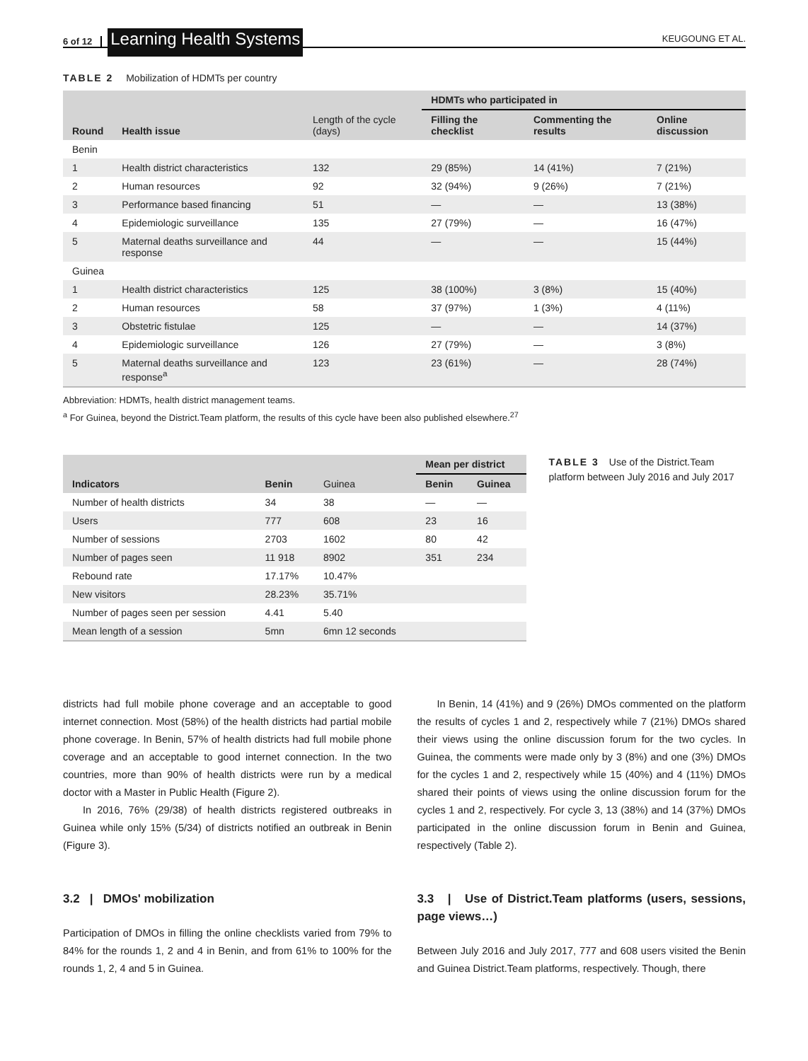6 of 12 Learning Health Systems KEUGOUNG ET AL.
TABLE 2 Mobilization of HDMTs per country
| Round | Health issue | Length of the cycle (days) | HDMTs who participated in | | |
| --- | --- | --- | --- | --- | --- |
| | | | Filling the checklist | Commenting the results | Online discussion |
| Benin | | | | | |
| 1 | Health district characteristics | 132 | 29 (85%) | 14 (41%) | 7 (21%) |
| 2 | Human resources | 92 | 32 (94%) | 9 (26%) | 7 (21%) |
| 3 | Performance based financing | 51 | — | — | 13 (38%) |
| 4 | Epidemiologic surveillance | 135 | 27 (79%) | — | 16 (47%) |
| 5 | Maternal deaths surveillance and response | 44 | — | — | 15 (44%) |
| Guinea | | | | | |
| 1 | Health district characteristics | 125 | 38 (100%) | 3 (8%) | 15 (40%) |
| 2 | Human resources | 58 | 37 (97%) | 1 (3%) | 4 (11%) |
| 3 | Obstetric fistulae | 125 | — | — | 14 (37%) |
| 4 | Epidemiologic surveillance | 126 | 27 (79%) | — | 3 (8%) |
| 5 | Maternal deaths surveillance and response<sup>a</sup> | 123 | 23 (61%) | — | 28 (74%) |
Abbreviation: HDMTs, health district management teams.
<sup>a</sup> For Guinea, beyond the District.Team platform, the results of this cycle have been also published elsewhere.<sup>27</sup>
| Indicators | Benin | Guinea | Mean per district | |
| --- | --- | --- | --- | --- |
| | | | Benin | Guinea |
| Number of health districts | 34 | 38 | — | — |
| Users | 777 | 608 | 23 | 16 |
| Number of sessions | 2703 | 1602 | 80 | 42 |
| Number of pages seen | 11 918 | 8902 | 351 | 234 |
| Rebound rate | 17.17% | 10.47% | | |
| New visitors | 28.23% | 35.71% | | |
| Number of pages seen per session | 4.41 | 5.40 | | |
| Mean length of a session | 5mn | 6mn 12 seconds | | |
TABLE 3 Use of the District.Team platform between July 2016 and July 2017
districts had full mobile phone coverage and an acceptable to good internet connection. Most (58%) of the health districts had partial mobile phone coverage. In Benin, 57% of health districts had full mobile phone coverage and an acceptable to good internet connection. In the two countries, more than 90% of health districts were run by a medical doctor with a Master in Public Health (Figure 2).
In 2016, 76% (29/38) of health districts registered outbreaks in Guinea while only 15% (5/34) of districts notified an outbreak in Benin (Figure 3).
3.2 | DMOs' mobilization
Participation of DMOs in filling the online checklists varied from 79% to 84% for the rounds 1, 2 and 4 in Benin, and from 61% to 100% for the rounds 1, 2, 4 and 5 in Guinea.
In Benin, 14 (41%) and 9 (26%) DMOs commented on the platform the results of cycles 1 and 2, respectively while 7 (21%) DMOs shared their views using the online discussion forum for the two cycles. In Guinea, the comments were made only by 3 (8%) and one (3%) DMOs for the cycles 1 and 2, respectively while 15 (40%) and 4 (11%) DMOs shared their points of views using the online discussion forum for the cycles 1 and 2, respectively. For cycle 3, 13 (38%) and 14 (37%) DMOs participated in the online discussion forum in Benin and Guinea, respectively (Table 2).
3.3 | Use of District.Team platforms (users, sessions, page views…)
Between July 2016 and July 2017, 777 and 608 users visited the Benin and Guinea District.Team platforms, respectively. Though, there